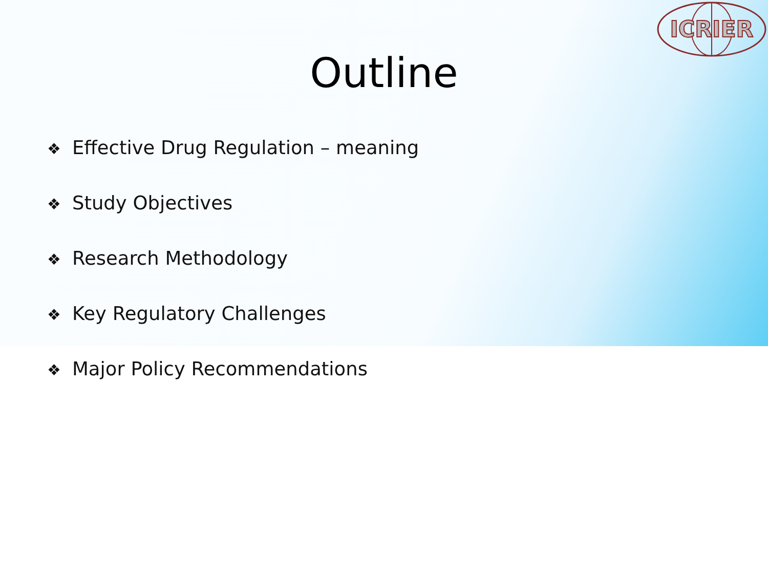ICRIER
Outline
❖ Effective Drug Regulation – meaning
❖ Study Objectives
❖ Research Methodology
❖ Key Regulatory Challenges
❖ Major Policy Recommendations